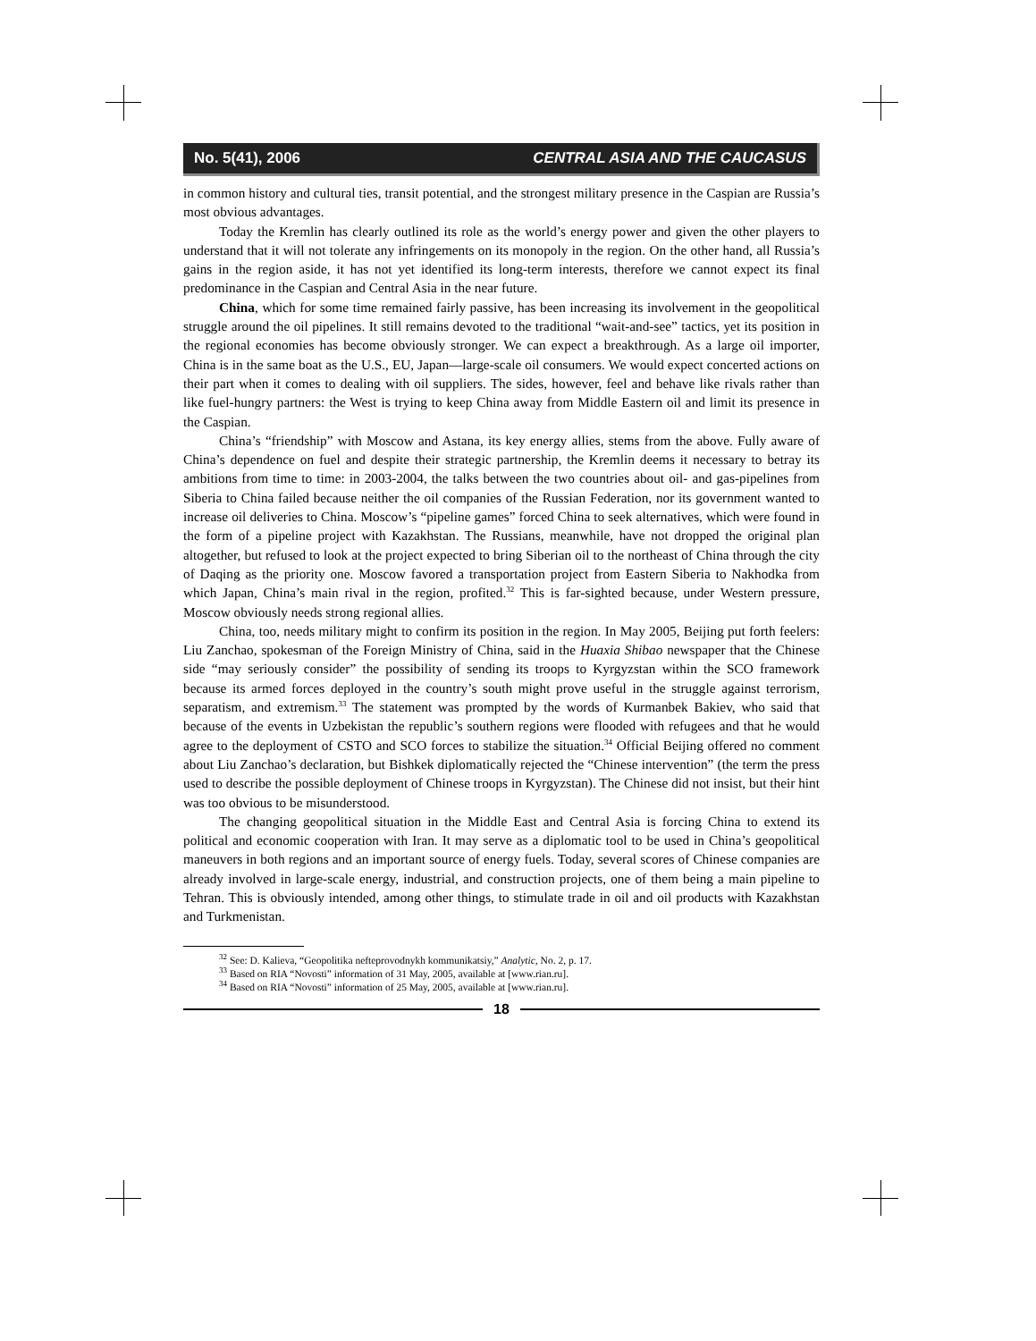No. 5(41), 2006 CENTRAL ASIA AND THE CAUCASUS
in common history and cultural ties, transit potential, and the strongest military presence in the Caspian are Russia’s most obvious advantages.
Today the Kremlin has clearly outlined its role as the world’s energy power and given the other players to understand that it will not tolerate any infringements on its monopoly in the region. On the other hand, all Russia’s gains in the region aside, it has not yet identified its long-term interests, therefore we cannot expect its final predominance in the Caspian and Central Asia in the near future.
China, which for some time remained fairly passive, has been increasing its involvement in the geopolitical struggle around the oil pipelines. It still remains devoted to the traditional “wait-and-see” tactics, yet its position in the regional economies has become obviously stronger. We can expect a breakthrough. As a large oil importer, China is in the same boat as the U.S., EU, Japan—large-scale oil consumers. We would expect concerted actions on their part when it comes to dealing with oil suppliers. The sides, however, feel and behave like rivals rather than like fuel-hungry partners: the West is trying to keep China away from Middle Eastern oil and limit its presence in the Caspian.
China’s “friendship” with Moscow and Astana, its key energy allies, stems from the above. Fully aware of China’s dependence on fuel and despite their strategic partnership, the Kremlin deems it necessary to betray its ambitions from time to time: in 2003-2004, the talks between the two countries about oil- and gas-pipelines from Siberia to China failed because neither the oil companies of the Russian Federation, nor its government wanted to increase oil deliveries to China. Moscow’s “pipeline games” forced China to seek alternatives, which were found in the form of a pipeline project with Kazakhstan. The Russians, meanwhile, have not dropped the original plan altogether, but refused to look at the project expected to bring Siberian oil to the northeast of China through the city of Daqing as the priority one. Moscow favored a transportation project from Eastern Siberia to Nakhodka from which Japan, China’s main rival in the region, profited.<sup>32</sup> This is far-sighted because, under Western pressure, Moscow obviously needs strong regional allies.
China, too, needs military might to confirm its position in the region. In May 2005, Beijing put forth feelers: Liu Zanchao, spokesman of the Foreign Ministry of China, said in the Huaxia Shibao newspaper that the Chinese side “may seriously consider” the possibility of sending its troops to Kyrgyzstan within the SCO framework because its armed forces deployed in the country’s south might prove useful in the struggle against terrorism, separatism, and extremism.<sup>33</sup> The statement was prompted by the words of Kurmanbek Bakiev, who said that because of the events in Uzbekistan the republic’s southern regions were flooded with refugees and that he would agree to the deployment of CSTO and SCO forces to stabilize the situation.<sup>34</sup> Official Beijing offered no comment about Liu Zanchao’s declaration, but Bishkek diplomatically rejected the “Chinese intervention” (the term the press used to describe the possible deployment of Chinese troops in Kyrgyzstan). The Chinese did not insist, but their hint was too obvious to be misunderstood.
The changing geopolitical situation in the Middle East and Central Asia is forcing China to extend its political and economic cooperation with Iran. It may serve as a diplomatic tool to be used in China’s geopolitical maneuvers in both regions and an important source of energy fuels. Today, several scores of Chinese companies are already involved in large-scale energy, industrial, and construction projects, one of them being a main pipeline to Tehran. This is obviously intended, among other things, to stimulate trade in oil and oil products with Kazakhstan and Turkmenistan.
<sup>32</sup> See: D. Kalieva, “Geopolitika nefteprovodnykh kommunikatsiy,” Analytic, No. 2, p. 17.
<sup>33</sup> Based on RIA “Novosti” information of 31 May, 2005, available at [www.rian.ru].
<sup>34</sup> Based on RIA “Novosti” information of 25 May, 2005, available at [www.rian.ru].
18